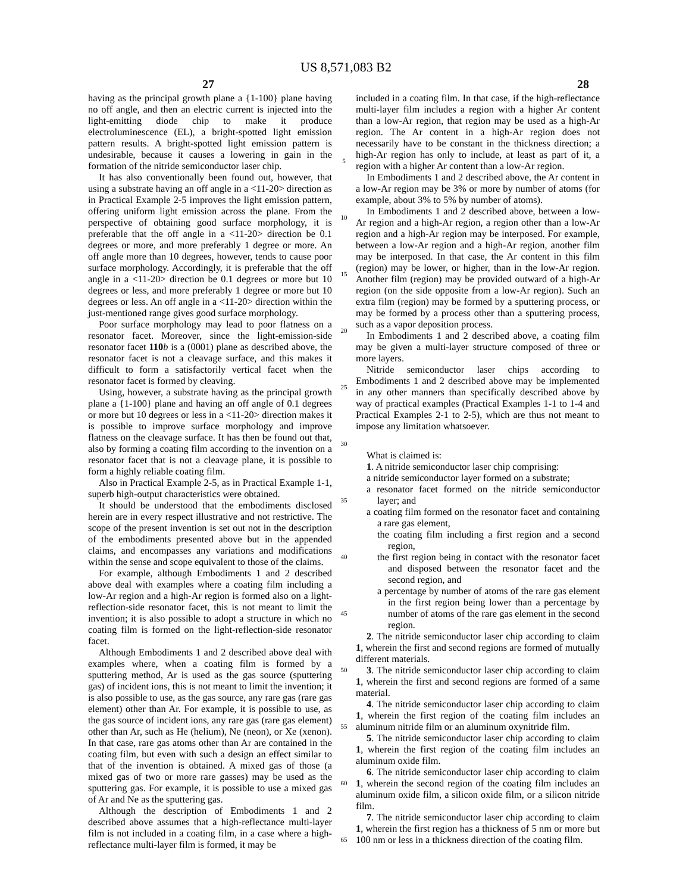US 8,571,083 B2
27 28
having as the principal growth plane a {1-100} plane having no off angle, and then an electric current is injected into the light-emitting diode chip to make it produce electroluminescence (EL), a bright-spotted light emission pattern results. A bright-spotted light emission pattern is undesirable, because it causes a lowering in gain in the formation of the nitride semiconductor laser chip.
It has also conventionally been found out, however, that using a substrate having an off angle in a <11-20> direction as in Practical Example 2-5 improves the light emission pattern, offering uniform light emission across the plane. From the perspective of obtaining good surface morphology, it is preferable that the off angle in a <11-20> direction be 0.1 degrees or more, and more preferably 1 degree or more. An off angle more than 10 degrees, however, tends to cause poor surface morphology. Accordingly, it is preferable that the off angle in a <11-20> direction be 0.1 degrees or more but 10 degrees or less, and more preferably 1 degree or more but 10 degrees or less. An off angle in a <11-20> direction within the just-mentioned range gives good surface morphology.
Poor surface morphology may lead to poor flatness on a resonator facet. Moreover, since the light-emission-side resonator facet 110 b is a (0001) plane as described above, the resonator facet is not a cleavage surface, and this makes it difficult to form a satisfactorily vertical facet when the resonator facet is formed by cleaving.
Using, however, a substrate having as the principal growth plane a {1-100} plane and having an off angle of 0.1 degrees or more but 10 degrees or less in a <11-20> direction makes it is possible to improve surface morphology and improve flatness on the cleavage surface. It has then be found out that, also by forming a coating film according to the invention on a resonator facet that is not a cleavage plane, it is possible to form a highly reliable coating film.
Also in Practical Example 2-5, as in Practical Example 1-1, superb high-output characteristics were obtained.
It should be understood that the embodiments disclosed herein are in every respect illustrative and not restrictive. The scope of the present invention is set out not in the description of the embodiments presented above but in the appended claims, and encompasses any variations and modifications within the sense and scope equivalent to those of the claims.
For example, although Embodiments 1 and 2 described above deal with examples where a coating film including a low-Ar region and a high-Ar region is formed also on a light-reflection-side resonator facet, this is not meant to limit the invention; it is also possible to adopt a structure in which no coating film is formed on the light-reflection-side resonator facet.
Although Embodiments 1 and 2 described above deal with examples where, when a coating film is formed by a sputtering method, Ar is used as the gas source (sputtering gas) of incident ions, this is not meant to limit the invention; it is also possible to use, as the gas source, any rare gas (rare gas element) other than Ar. For example, it is possible to use, as the gas source of incident ions, any rare gas (rare gas element) other than Ar, such as He (helium), Ne (neon), or Xe (xenon). In that case, rare gas atoms other than Ar are contained in the coating film, but even with such a design an effect similar to that of the invention is obtained. A mixed gas of those (a mixed gas of two or more rare gasses) may be used as the sputtering gas. For example, it is possible to use a mixed gas of Ar and Ne as the sputtering gas.
Although the description of Embodiments 1 and 2 described above assumes that a high-reflectance multi-layer film is not included in a coating film, in a case where a high-reflectance multi-layer film is formed, it may be
5
10
15
20
25
30
35
40
45
50
55
60
65
included in a coating film. In that case, if the high-reflectance multi-layer film includes a region with a higher Ar content than a low-Ar region, that region may be used as a high-Ar region. The Ar content in a high-Ar region does not necessarily have to be constant in the thickness direction; a high-Ar region has only to include, at least as part of it, a region with a higher Ar content than a low-Ar region.
In Embodiments 1 and 2 described above, the Ar content in a low-Ar region may be 3% or more by number of atoms (for example, about 3% to 5% by number of atoms).
In Embodiments 1 and 2 described above, between a low-Ar region and a high-Ar region, a region other than a low-Ar region and a high-Ar region may be interposed. For example, between a low-Ar region and a high-Ar region, another film may be interposed. In that case, the Ar content in this film (region) may be lower, or higher, than in the low-Ar region. Another film (region) may be provided outward of a high-Ar region (on the side opposite from a low-Ar region). Such an extra film (region) may be formed by a sputtering process, or may be formed by a process other than a sputtering process, such as a vapor deposition process.
In Embodiments 1 and 2 described above, a coating film may be given a multi-layer structure composed of three or more layers.
Nitride semiconductor laser chips according to Embodiments 1 and 2 described above may be implemented in any other manners than specifically described above by way of practical examples (Practical Examples 1-1 to 1-4 and Practical Examples 2-1 to 2-5), which are thus not meant to impose any limitation whatsoever.
What is claimed is:
1. A nitride semiconductor laser chip comprising:
a nitride semiconductor layer formed on a substrate;
a resonator facet formed on the nitride semiconductor layer; and
a coating film formed on the resonator facet and containing a rare gas element,
the coating film including a first region and a second region,
the first region being in contact with the resonator facet and disposed between the resonator facet and the second region, and
a percentage by number of atoms of the rare gas element in the first region being lower than a percentage by number of atoms of the rare gas element in the second region.
2. The nitride semiconductor laser chip according to claim 1, wherein the first and second regions are formed of mutually different materials.
3. The nitride semiconductor laser chip according to claim 1, wherein the first and second regions are formed of a same material.
4. The nitride semiconductor laser chip according to claim 1, wherein the first region of the coating film includes an aluminum nitride film or an aluminum oxynitride film.
5. The nitride semiconductor laser chip according to claim 1, wherein the first region of the coating film includes an aluminum oxide film.
6. The nitride semiconductor laser chip according to claim 1, wherein the second region of the coating film includes an aluminum oxide film, a silicon oxide film, or a silicon nitride film.
7. The nitride semiconductor laser chip according to claim 1, wherein the first region has a thickness of 5 nm or more but 100 nm or less in a thickness direction of the coating film.